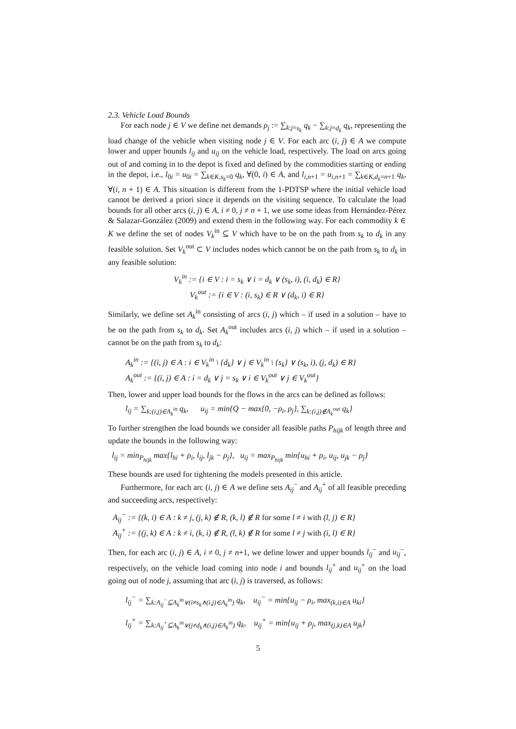2.3. Vehicle Load Bounds
For each node j ∈ V we define net demands ρ<sub>j</sub> := ∑<sub>k:j=s<sub>k</sub></sub> q<sub>k</sub> − ∑<sub>k:j=d<sub>k</sub></sub> q<sub>k</sub>, representing the load change of the vehicle when visiting node j ∈ V. For each arc (i, j) ∈ A we compute lower and upper bounds l<sub>ij</sub> and u<sub>ij</sub> on the vehicle load, respectively. The load on arcs going out of and coming in to the depot is fixed and defined by the commodities starting or ending in the depot, i.e., l<sub>0i</sub> = u<sub>0i</sub> = ∑<sub>k∈K,s<sub>k</sub>=0</sub> q<sub>k</sub>, ∀(0, i) ∈ A, and l<sub>i,n+1</sub> = u<sub>i,n+1</sub> = ∑<sub>k∈K,d<sub>k</sub>=n+1</sub> q<sub>k</sub>, ∀(i, n + 1) ∈ A. This situation is different from the 1-PDTSP where the initial vehicle load cannot be derived a priori since it depends on the visiting sequence. To calculate the load bounds for all other arcs (i, j) ∈ A, i ≠ 0, j ≠ n + 1, we use some ideas from Hernández-Pérez & Salazar-González (2009) and extend them in the following way. For each commodity k ∈ K we define the set of nodes V<sub>k</sub><sup>in</sup> ⊆ V which have to be on the path from s<sub>k</sub> to d<sub>k</sub> in any feasible solution. Set V<sub>k</sub><sup>out</sup> ⊂ V includes nodes which cannot be on the path from s<sub>k</sub> to d<sub>k</sub> in any feasible solution:
V<sub>k</sub><sup>in</sup> := {i ∈ V : i = s<sub>k</sub> ∨ i = d<sub>k</sub> ∨ (s<sub>k</sub>, i), (i, d<sub>k</sub>) ∈ R}
V<sub>k</sub><sup>out</sup> := {i ∈ V : (i, s<sub>k</sub>) ∈ R ∨ (d<sub>k</sub>, i) ∈ R}
Similarly, we define set A<sub>k</sub><sup>in</sup> consisting of arcs (i, j) which – if used in a solution – have to be on the path from s<sub>k</sub> to d<sub>k</sub>. Set A<sub>k</sub><sup>out</sup> includes arcs (i, j) which – if used in a solution – cannot be on the path from s<sub>k</sub> to d<sub>k</sub>:
A<sub>k</sub><sup>in</sup> := {(i, j) ∈ A : i ∈ V<sub>k</sub><sup>in</sup> \ {d<sub>k</sub>} ∨ j ∈ V<sub>k</sub><sup>in</sup> \ {s<sub>k</sub>} ∨ (s<sub>k</sub>, i), (j, d<sub>k</sub>) ∈ R}
A<sub>k</sub><sup>out</sup> := {(i, j) ∈ A : i = d<sub>k</sub> ∨ j = s<sub>k</sub> ∨ i ∈ V<sub>k</sub><sup>out</sup> ∨ j ∈ V<sub>k</sub><sup>out</sup>}
Then, lower and upper load bounds for the flows in the arcs can be defined as follows:
l<sub>ij</sub> = ∑<sub>k:(i,j)∈A<sub>k</sub><sup>in</sup></sub> q<sub>k</sub>, u<sub>ij</sub> = min{Q − max{0, −ρ<sub>i</sub>, ρ<sub>j</sub>}, ∑<sub>k:(i,j)∉A<sub>k</sub><sup>out</sup></sub> q<sub>k</sub>}
To further strengthen the load bounds we consider all feasible paths P<sub>hijk</sub> of length three and update the bounds in the following way:
l<sub>ij</sub> = min<sub>P<sub>hijk</sub></sub> max{l<sub>hi</sub> + ρ<sub>i</sub>, l<sub>ij</sub>, l<sub>jk</sub> − ρ<sub>j</sub>}, u<sub>ij</sub> = max<sub>P<sub>hijk</sub></sub> min{u<sub>hi</sub> + ρ<sub>i</sub>, u<sub>ij</sub>, u<sub>jk</sub> − ρ<sub>j</sub>}
These bounds are used for tightening the models presented in this article.
Furthermore, for each arc (i, j) ∈ A we define sets A<sub>ij</sub><sup>−</sup> and A<sub>ij</sub><sup>+</sup> of all feasible preceding and succeeding arcs, respectively:
A<sub>ij</sub><sup>−</sup> := {(k, i) ∈ A : k ≠ j, (j, k) ∉ R, (k, l) ∉ R for some l ≠ i with (l, j) ∈ R}
A<sub>ij</sub><sup>+</sup> := {(j, k) ∈ A : k ≠ i, (k, i) ∉ R, (l, k) ∉ R for some l ≠ j with (i, l) ∈ R}
Then, for each arc (i, j) ∈ A, i ≠ 0, j ≠ n+1, we define lower and upper bounds l<sub>ij</sub><sup>−</sup> and u<sub>ij</sub><sup>−</sup>, respectively, on the vehicle load coming into node i and bounds l<sub>ij</sub><sup>+</sup> and u<sub>ij</sub><sup>+</sup> on the load going out of node j, assuming that arc (i, j) is traversed, as follows:
l<sub>ij</sub><sup>−</sup> = ∑<sub>k:A<sub>ij</sub><sup>−</sup>⊆A<sub>k</sub><sup>in</sup>∨(i≠s<sub>k</sub>∧(i,j)∈A<sub>k</sub><sup>in</sup>)</sub> q<sub>k</sub>, u<sub>ij</sub><sup>−</sup> = min{u<sub>ij</sub> − ρ<sub>i</sub>, max<sub>(k,i)∈A</sub> u<sub>ki</sub>}
l<sub>ij</sub><sup>+</sup> = ∑<sub>k:A<sub>ij</sub><sup>+</sup>⊆A<sub>k</sub><sup>in</sup>∨(j≠d<sub>k</sub>∧(i,j)∈A<sub>k</sub><sup>in</sup>)</sub> q<sub>k</sub>, u<sub>ij</sub><sup>+</sup> = min{u<sub>ij</sub> + ρ<sub>j</sub>, max<sub>(j,k)∈A</sub> u<sub>jk</sub>}
5